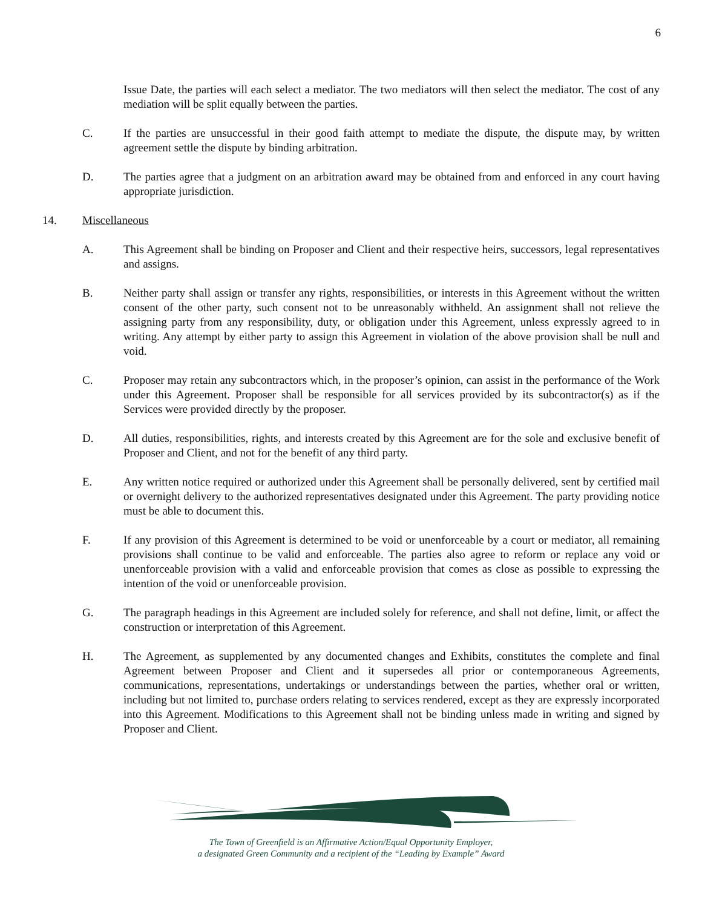6
Issue Date, the parties will each select a mediator. The two mediators will then select the mediator. The cost of any mediation will be split equally between the parties.
C. If the parties are unsuccessful in their good faith attempt to mediate the dispute, the dispute may, by written agreement settle the dispute by binding arbitration.
D. The parties agree that a judgment on an arbitration award may be obtained from and enforced in any court having appropriate jurisdiction.
14. Miscellaneous
A. This Agreement shall be binding on Proposer and Client and their respective heirs, successors, legal representatives and assigns.
B. Neither party shall assign or transfer any rights, responsibilities, or interests in this Agreement without the written consent of the other party, such consent not to be unreasonably withheld. An assignment shall not relieve the assigning party from any responsibility, duty, or obligation under this Agreement, unless expressly agreed to in writing. Any attempt by either party to assign this Agreement in violation of the above provision shall be null and void.
C. Proposer may retain any subcontractors which, in the proposer’s opinion, can assist in the performance of the Work under this Agreement. Proposer shall be responsible for all services provided by its subcontractor(s) as if the Services were provided directly by the proposer.
D. All duties, responsibilities, rights, and interests created by this Agreement are for the sole and exclusive benefit of Proposer and Client, and not for the benefit of any third party.
E. Any written notice required or authorized under this Agreement shall be personally delivered, sent by certified mail or overnight delivery to the authorized representatives designated under this Agreement. The party providing notice must be able to document this.
F. If any provision of this Agreement is determined to be void or unenforceable by a court or mediator, all remaining provisions shall continue to be valid and enforceable. The parties also agree to reform or replace any void or unenforceable provision with a valid and enforceable provision that comes as close as possible to expressing the intention of the void or unenforceable provision.
G. The paragraph headings in this Agreement are included solely for reference, and shall not define, limit, or affect the construction or interpretation of this Agreement.
H. The Agreement, as supplemented by any documented changes and Exhibits, constitutes the complete and final Agreement between Proposer and Client and it supersedes all prior or contemporaneous Agreements, communications, representations, undertakings or understandings between the parties, whether oral or written, including but not limited to, purchase orders relating to services rendered, except as they are expressly incorporated into this Agreement. Modifications to this Agreement shall not be binding unless made in writing and signed by Proposer and Client.
The Town of Greenfield is an Affirmative Action/Equal Opportunity Employer,
a designated Green Community and a recipient of the “Leading by Example” Award